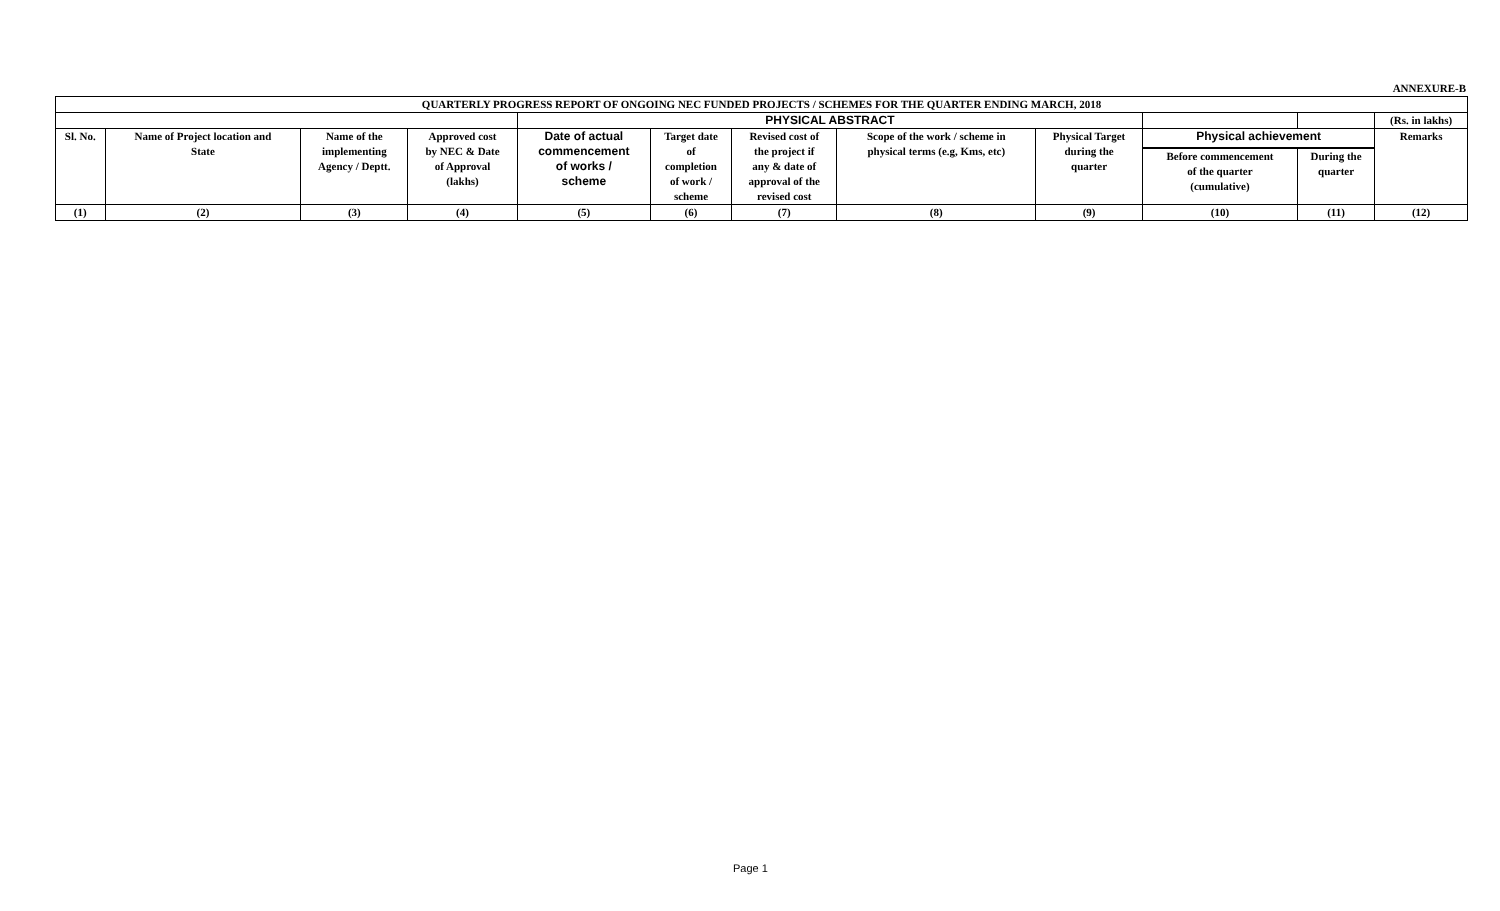ANNEXURE-B
| QUARTERLY PROGRESS REPORT OF ONGOING NEC FUNDED PROJECTS / SCHEMES FOR THE QUARTER ENDING MARCH, 2018 | | | | | | | | | | | |
| --- | --- | --- | --- | --- | --- | --- | --- | --- | --- | --- | --- |
| | | | | PHYSICAL ABSTRACT | | | | | | | (Rs. in lakhs) |
| Sl. No. | Name of Project location and State | Name of the implementing Agency / Deptt. | Approved cost by NEC & Date of Approval (lakhs) | Date of actual commencement of works / scheme | Target date of completion of work / scheme | Revised cost of the project if any & date of approval of the revised cost | Scope of the work / scheme in physical terms (e.g, Kms, etc) | Physical Target during the quarter | Physical achievement | | Remarks |
| | | | | | | | | | Before commencement of the quarter (cumulative) | During the quarter | |
| (1) | (2) | (3) | (4) | (5) | (6) | (7) | (8) | (9) | (10) | (11) | (12) |
Page 1